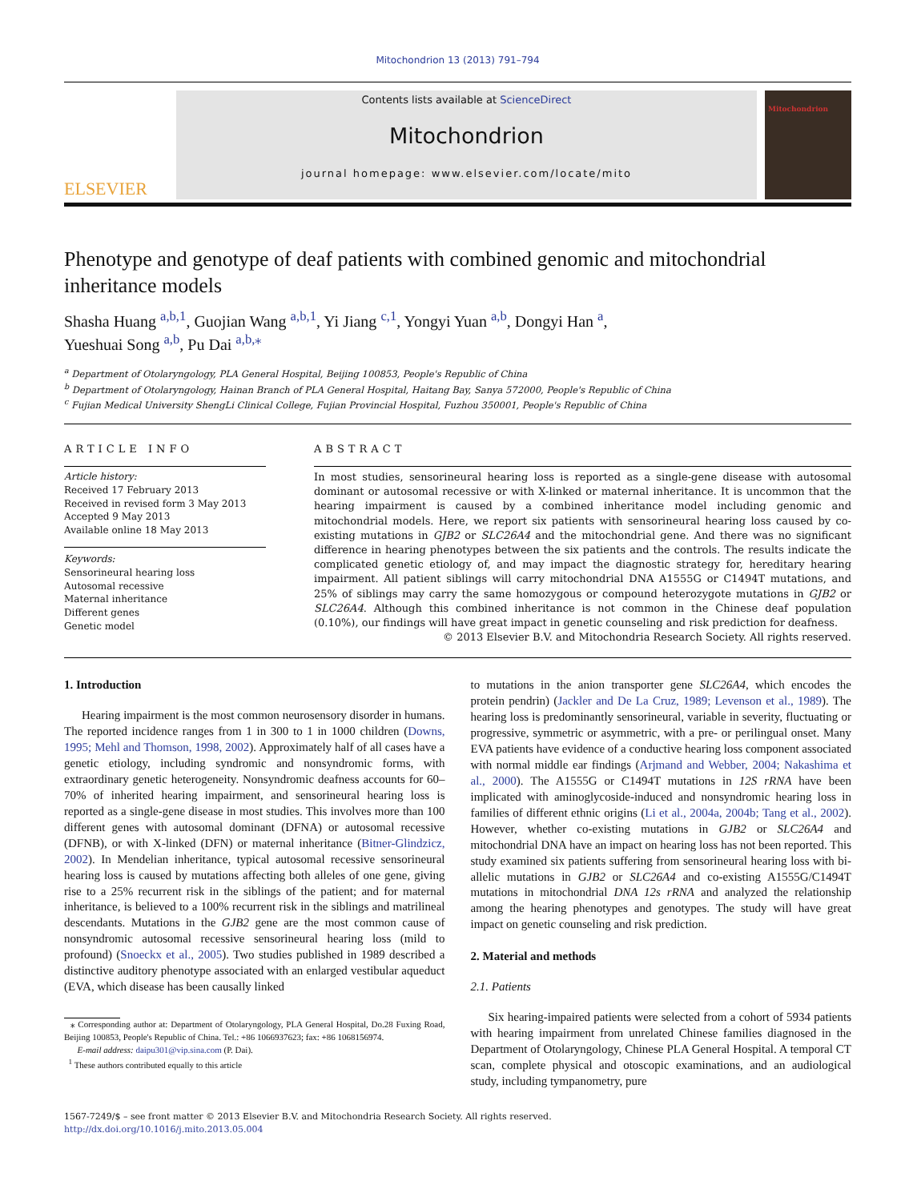Mitochondrion 13 (2013) 791–794
ELSEVIER
Contents lists available at ScienceDirect
Mitochondrion
journal homepage: www.elsevier.com/locate/mito
Mitochondrion
Phenotype and genotype of deaf patients with combined genomic and mitochondrial inheritance models
Shasha Huang <sup>a,b,1</sup>, Guojian Wang <sup>a,b,1</sup>, Yi Jiang <sup>c,1</sup>, Yongyi Yuan <sup>a,b</sup>, Dongyi Han <sup>a</sup>,
Yueshuai Song <sup>a,b</sup>, Pu Dai <sup>a,b,⁎</sup>
<sup>a</sup> Department of Otolaryngology, PLA General Hospital, Beijing 100853, People's Republic of China
<sup>b</sup> Department of Otolaryngology, Hainan Branch of PLA General Hospital, Haitang Bay, Sanya 572000, People's Republic of China
<sup>c</sup> Fujian Medical University ShengLi Clinical College, Fujian Provincial Hospital, Fuzhou 350001, People's Republic of China
ARTICLE INFO
Article history:
Received 17 February 2013
Received in revised form 3 May 2013
Accepted 9 May 2013
Available online 18 May 2013
Keywords:
Sensorineural hearing loss
Autosomal recessive
Maternal inheritance
Different genes
Genetic model
ABSTRACT
In most studies, sensorineural hearing loss is reported as a single-gene disease with autosomal dominant or autosomal recessive or with X-linked or maternal inheritance. It is uncommon that the hearing impairment is caused by a combined inheritance model including genomic and mitochondrial models. Here, we report six patients with sensorineural hearing loss caused by co-existing mutations in GJB2 or SLC26A4 and the mitochondrial gene. And there was no significant difference in hearing phenotypes between the six patients and the controls. The results indicate the complicated genetic etiology of, and may impact the diagnostic strategy for, hereditary hearing impairment. All patient siblings will carry mitochondrial DNA A1555G or C1494T mutations, and 25% of siblings may carry the same homozygous or compound heterozygote mutations in GJB2 or SLC26A4. Although this combined inheritance is not common in the Chinese deaf population (0.10%), our findings will have great impact in genetic counseling and risk prediction for deafness.
© 2013 Elsevier B.V. and Mitochondria Research Society. All rights reserved.
1. Introduction
Hearing impairment is the most common neurosensory disorder in humans. The reported incidence ranges from 1 in 300 to 1 in 1000 children (Downs, 1995; Mehl and Thomson, 1998, 2002). Approximately half of all cases have a genetic etiology, including syndromic and nonsyndromic forms, with extraordinary genetic heterogeneity. Nonsyndromic deafness accounts for 60–70% of inherited hearing impairment, and sensorineural hearing loss is reported as a single-gene disease in most studies. This involves more than 100 different genes with autosomal dominant (DFNA) or autosomal recessive (DFNB), or with X-linked (DFN) or maternal inheritance (Bitner-Glindzicz, 2002). In Mendelian inheritance, typical autosomal recessive sensorineural hearing loss is caused by mutations affecting both alleles of one gene, giving rise to a 25% recurrent risk in the siblings of the patient; and for maternal inheritance, is believed to a 100% recurrent risk in the siblings and matrilineal descendants. Mutations in the GJB2 gene are the most common cause of nonsyndromic autosomal recessive sensorineural hearing loss (mild to profound) (Snoeckx et al., 2005). Two studies published in 1989 described a distinctive auditory phenotype associated with an enlarged vestibular aqueduct (EVA, which disease has been causally linked
⁎ Corresponding author at: Department of Otolaryngology, PLA General Hospital, Do.28 Fuxing Road, Beijing 100853, People's Republic of China. Tel.: +86 1066937623; fax: +86 1068156974.
E-mail address: daipu301@vip.sina.com (P. Dai).
<sup>1</sup> These authors contributed equally to this article
to mutations in the anion transporter gene SLC26A4, which encodes the protein pendrin) (Jackler and De La Cruz, 1989; Levenson et al., 1989). The hearing loss is predominantly sensorineural, variable in severity, fluctuating or progressive, symmetric or asymmetric, with a pre- or perilingual onset. Many EVA patients have evidence of a conductive hearing loss component associated with normal middle ear findings (Arjmand and Webber, 2004; Nakashima et al., 2000). The A1555G or C1494T mutations in 12S rRNA have been implicated with aminoglycoside-induced and nonsyndromic hearing loss in families of different ethnic origins (Li et al., 2004a, 2004b; Tang et al., 2002). However, whether co-existing mutations in GJB2 or SLC26A4 and mitochondrial DNA have an impact on hearing loss has not been reported. This study examined six patients suffering from sensorineural hearing loss with bi-allelic mutations in GJB2 or SLC26A4 and co-existing A1555G/C1494T mutations in mitochondrial DNA 12s rRNA and analyzed the relationship among the hearing phenotypes and genotypes. The study will have great impact on genetic counseling and risk prediction.
2. Material and methods
2.1. Patients
Six hearing-impaired patients were selected from a cohort of 5934 patients with hearing impairment from unrelated Chinese families diagnosed in the Department of Otolaryngology, Chinese PLA General Hospital. A temporal CT scan, complete physical and otoscopic examinations, and an audiological study, including tympanometry, pure
1567-7249/$ – see front matter © 2013 Elsevier B.V. and Mitochondria Research Society. All rights reserved.
http://dx.doi.org/10.1016/j.mito.2013.05.004